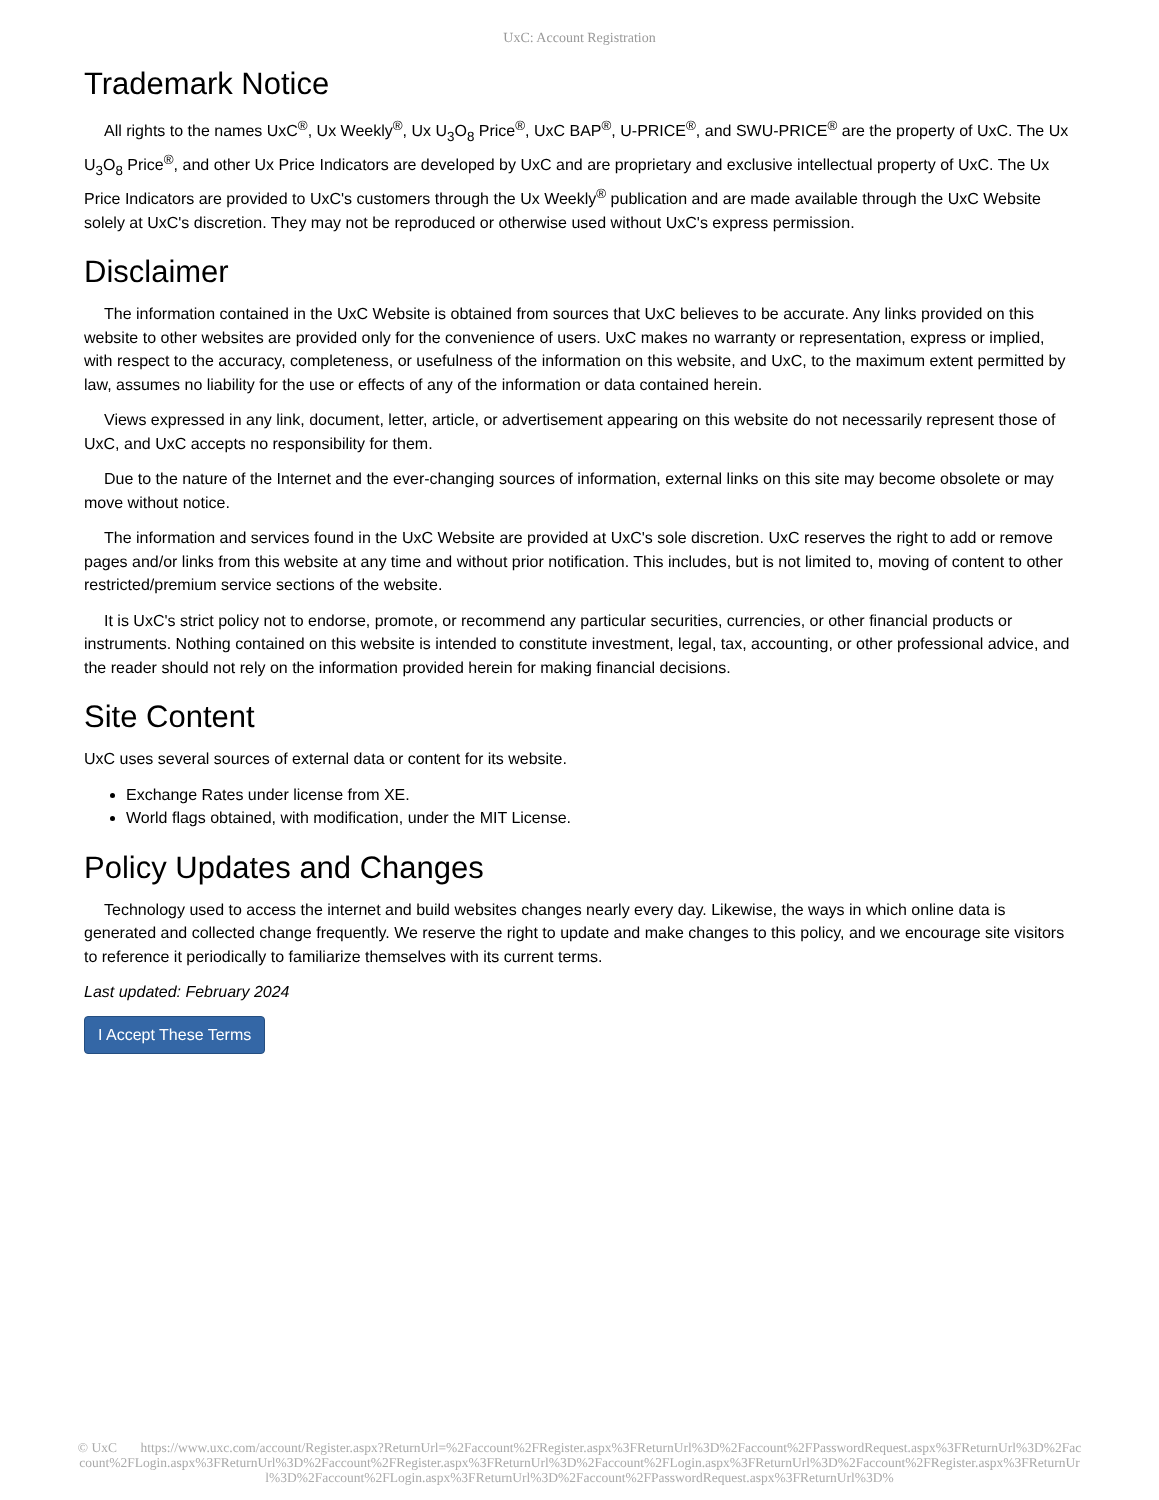UxC: Account Registration
Trademark Notice
All rights to the names UxC<sup>®</sup>, Ux Weekly<sup>®</sup>, Ux U<sub>3</sub>O<sub>8</sub> Price<sup>®</sup>, UxC BAP<sup>®</sup>, U-PRICE<sup>®</sup>, and SWU-PRICE<sup>®</sup> are the property of UxC. The Ux U<sub>3</sub>O<sub>8</sub> Price<sup>®</sup>, and other Ux Price Indicators are developed by UxC and are proprietary and exclusive intellectual property of UxC. The Ux Price Indicators are provided to UxC's customers through the Ux Weekly<sup>®</sup> publication and are made available through the UxC Website solely at UxC's discretion. They may not be reproduced or otherwise used without UxC's express permission.
Disclaimer
The information contained in the UxC Website is obtained from sources that UxC believes to be accurate. Any links provided on this website to other websites are provided only for the convenience of users. UxC makes no warranty or representation, express or implied, with respect to the accuracy, completeness, or usefulness of the information on this website, and UxC, to the maximum extent permitted by law, assumes no liability for the use or effects of any of the information or data contained herein.
Views expressed in any link, document, letter, article, or advertisement appearing on this website do not necessarily represent those of UxC, and UxC accepts no responsibility for them.
Due to the nature of the Internet and the ever-changing sources of information, external links on this site may become obsolete or may move without notice.
The information and services found in the UxC Website are provided at UxC's sole discretion. UxC reserves the right to add or remove pages and/or links from this website at any time and without prior notification. This includes, but is not limited to, moving of content to other restricted/premium service sections of the website.
It is UxC's strict policy not to endorse, promote, or recommend any particular securities, currencies, or other financial products or instruments. Nothing contained on this website is intended to constitute investment, legal, tax, accounting, or other professional advice, and the reader should not rely on the information provided herein for making financial decisions.
Site Content
UxC uses several sources of external data or content for its website.
Exchange Rates under license from XE.
World flags obtained, with modification, under the MIT License.
Policy Updates and Changes
Technology used to access the internet and build websites changes nearly every day. Likewise, the ways in which online data is generated and collected change frequently. We reserve the right to update and make changes to this policy, and we encourage site visitors to reference it periodically to familiarize themselves with its current terms.
Last updated: February 2024
I Accept These Terms
© UxC https://www.uxc.com/account/Register.aspx?ReturnUrl=%2Faccount%2FRegister.aspx%3FReturnUrl%3D%2Faccount%2FPasswordRequest.aspx%3FReturnUrl%3D%2Faccount%2FLogin.aspx%3FReturnUrl%3D%2Faccount%2FRegister.aspx%3FReturnUrl%3D%2Faccount%2FLogin.aspx%3FReturnUrl%3D%2Faccount%2FRegister.aspx%3FReturnUrl%3D%2Faccount%2FLogin.aspx%3FReturnUrl%3D%2Faccount%2FPasswordRequest.aspx%3FReturnUrl%3D%